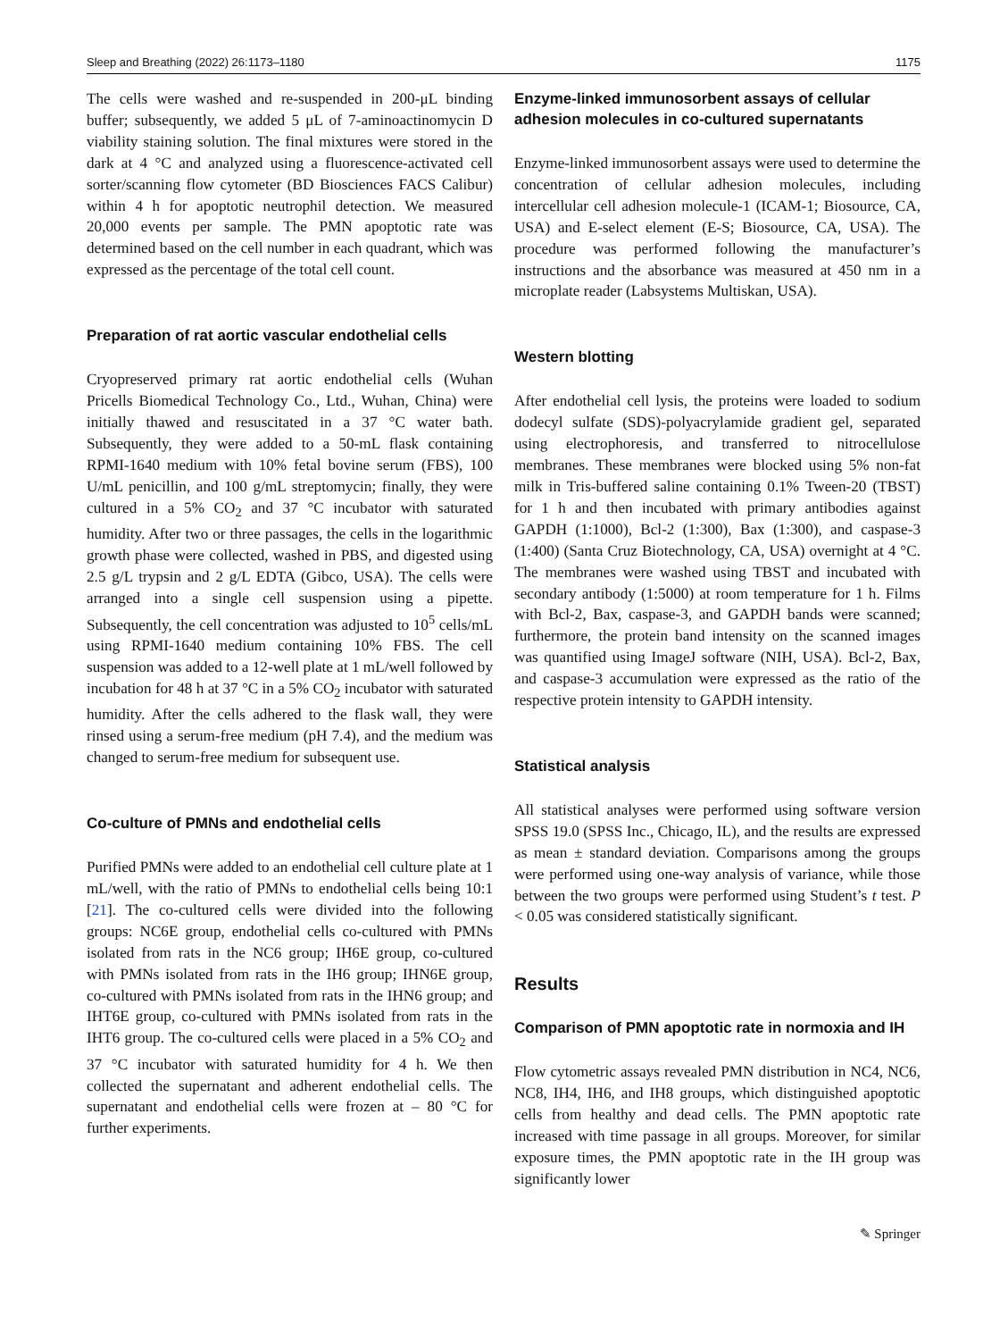Sleep and Breathing (2022) 26:1173–1180 1175
The cells were washed and re-suspended in 200-μL binding buffer; subsequently, we added 5 μL of 7-aminoactinomycin D viability staining solution. The final mixtures were stored in the dark at 4 °C and analyzed using a fluorescence-activated cell sorter/scanning flow cytometer (BD Biosciences FACS Calibur) within 4 h for apoptotic neutrophil detection. We measured 20,000 events per sample. The PMN apoptotic rate was determined based on the cell number in each quadrant, which was expressed as the percentage of the total cell count.
Preparation of rat aortic vascular endothelial cells
Cryopreserved primary rat aortic endothelial cells (Wuhan Pricells Biomedical Technology Co., Ltd., Wuhan, China) were initially thawed and resuscitated in a 37 °C water bath. Subsequently, they were added to a 50-mL flask containing RPMI-1640 medium with 10% fetal bovine serum (FBS), 100 U/mL penicillin, and 100 g/mL streptomycin; finally, they were cultured in a 5% CO<sub>2</sub> and 37 °C incubator with saturated humidity. After two or three passages, the cells in the logarithmic growth phase were collected, washed in PBS, and digested using 2.5 g/L trypsin and 2 g/L EDTA (Gibco, USA). The cells were arranged into a single cell suspension using a pipette. Subsequently, the cell concentration was adjusted to 10<sup>5</sup> cells/mL using RPMI-1640 medium containing 10% FBS. The cell suspension was added to a 12-well plate at 1 mL/well followed by incubation for 48 h at 37 °C in a 5% CO<sub>2</sub> incubator with saturated humidity. After the cells adhered to the flask wall, they were rinsed using a serum-free medium (pH 7.4), and the medium was changed to serum-free medium for subsequent use.
Co-culture of PMNs and endothelial cells
Purified PMNs were added to an endothelial cell culture plate at 1 mL/well, with the ratio of PMNs to endothelial cells being 10:1 [21]. The co-cultured cells were divided into the following groups: NC6E group, endothelial cells co-cultured with PMNs isolated from rats in the NC6 group; IH6E group, co-cultured with PMNs isolated from rats in the IH6 group; IHN6E group, co-cultured with PMNs isolated from rats in the IHN6 group; and IHT6E group, co-cultured with PMNs isolated from rats in the IHT6 group. The co-cultured cells were placed in a 5% CO<sub>2</sub> and 37 °C incubator with saturated humidity for 4 h. We then collected the supernatant and adherent endothelial cells. The supernatant and endothelial cells were frozen at – 80 °C for further experiments.
Enzyme-linked immunosorbent assays of cellular adhesion molecules in co-cultured supernatants
Enzyme-linked immunosorbent assays were used to determine the concentration of cellular adhesion molecules, including intercellular cell adhesion molecule-1 (ICAM-1; Biosource, CA, USA) and E-select element (E-S; Biosource, CA, USA). The procedure was performed following the manufacturer’s instructions and the absorbance was measured at 450 nm in a microplate reader (Labsystems Multiskan, USA).
Western blotting
After endothelial cell lysis, the proteins were loaded to sodium dodecyl sulfate (SDS)-polyacrylamide gradient gel, separated using electrophoresis, and transferred to nitrocellulose membranes. These membranes were blocked using 5% non-fat milk in Tris-buffered saline containing 0.1% Tween-20 (TBST) for 1 h and then incubated with primary antibodies against GAPDH (1:1000), Bcl-2 (1:300), Bax (1:300), and caspase-3 (1:400) (Santa Cruz Biotechnology, CA, USA) overnight at 4 °C. The membranes were washed using TBST and incubated with secondary antibody (1:5000) at room temperature for 1 h. Films with Bcl-2, Bax, caspase-3, and GAPDH bands were scanned; furthermore, the protein band intensity on the scanned images was quantified using ImageJ software (NIH, USA). Bcl-2, Bax, and caspase-3 accumulation were expressed as the ratio of the respective protein intensity to GAPDH intensity.
Statistical analysis
All statistical analyses were performed using software version SPSS 19.0 (SPSS Inc., Chicago, IL), and the results are expressed as mean ± standard deviation. Comparisons among the groups were performed using one-way analysis of variance, while those between the two groups were performed using Student’s t test. P < 0.05 was considered statistically significant.
Results
Comparison of PMN apoptotic rate in normoxia and IH
Flow cytometric assays revealed PMN distribution in NC4, NC6, NC8, IH4, IH6, and IH8 groups, which distinguished apoptotic cells from healthy and dead cells. The PMN apoptotic rate increased with time passage in all groups. Moreover, for similar exposure times, the PMN apoptotic rate in the IH group was significantly lower
✎ Springer